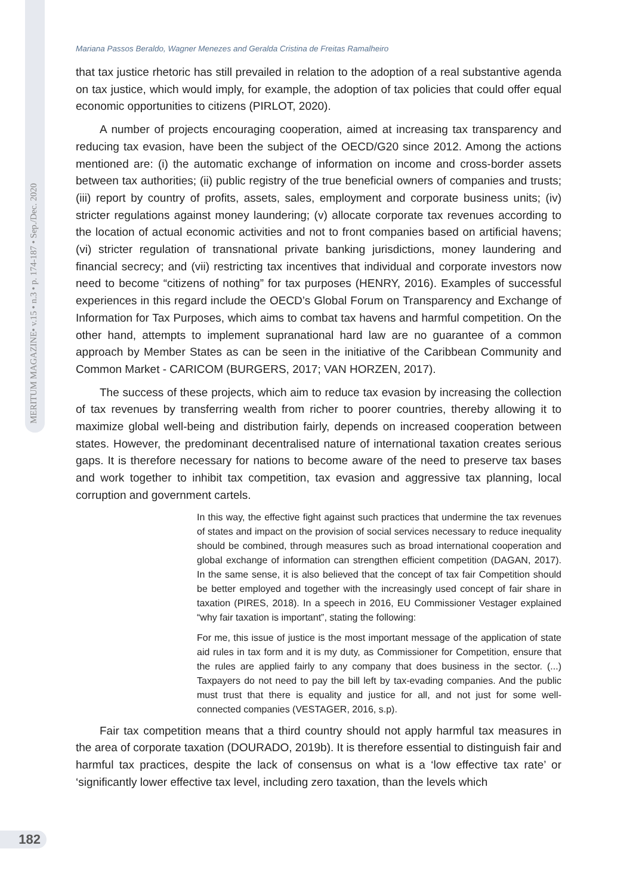MERITUM MAGAZINE• v.15 • n.3 • p. 174-187 • Sep./Dec. 2020
Mariana Passos Beraldo, Wagner Menezes and Geralda Cristina de Freitas Ramalheiro
that tax justice rhetoric has still prevailed in relation to the adoption of a real substantive agenda on tax justice, which would imply, for example, the adoption of tax policies that could offer equal economic opportunities to citizens (PIRLOT, 2020).
A number of projects encouraging cooperation, aimed at increasing tax transparency and reducing tax evasion, have been the subject of the OECD/G20 since 2012. Among the actions mentioned are: (i) the automatic exchange of information on income and cross-border assets between tax authorities; (ii) public registry of the true beneficial owners of companies and trusts; (iii) report by country of profits, assets, sales, employment and corporate business units; (iv) stricter regulations against money laundering; (v) allocate corporate tax revenues according to the location of actual economic activities and not to front companies based on artificial havens; (vi) stricter regulation of transnational private banking jurisdictions, money laundering and financial secrecy; and (vii) restricting tax incentives that individual and corporate investors now need to become “citizens of nothing” for tax purposes (HENRY, 2016). Examples of successful experiences in this regard include the OECD’s Global Forum on Transparency and Exchange of Information for Tax Purposes, which aims to combat tax havens and harmful competition. On the other hand, attempts to implement supranational hard law are no guarantee of a common approach by Member States as can be seen in the initiative of the Caribbean Community and Common Market - CARICOM (BURGERS, 2017; VAN HORZEN, 2017).
The success of these projects, which aim to reduce tax evasion by increasing the collection of tax revenues by transferring wealth from richer to poorer countries, thereby allowing it to maximize global well-being and distribution fairly, depends on increased cooperation between states. However, the predominant decentralised nature of international taxation creates serious gaps. It is therefore necessary for nations to become aware of the need to preserve tax bases and work together to inhibit tax competition, tax evasion and aggressive tax planning, local corruption and government cartels.
In this way, the effective fight against such practices that undermine the tax revenues of states and impact on the provision of social services necessary to reduce inequality should be combined, through measures such as broad international cooperation and global exchange of information can strengthen efficient competition (DAGAN, 2017). In the same sense, it is also believed that the concept of tax fair Competition should be better employed and together with the increasingly used concept of fair share in taxation (PIRES, 2018). In a speech in 2016, EU Commissioner Vestager explained “why fair taxation is important”, stating the following:
For me, this issue of justice is the most important message of the application of state aid rules in tax form and it is my duty, as Commissioner for Competition, ensure that the rules are applied fairly to any company that does business in the sector. (...) Taxpayers do not need to pay the bill left by tax-evading companies. And the public must trust that there is equality and justice for all, and not just for some well-connected companies (VESTAGER, 2016, s.p).
Fair tax competition means that a third country should not apply harmful tax measures in the area of corporate taxation (DOURADO, 2019b). It is therefore essential to distinguish fair and harmful tax practices, despite the lack of consensus on what is a ‘low effective tax rate’ or ‘significantly lower effective tax level, including zero taxation, than the levels which
182